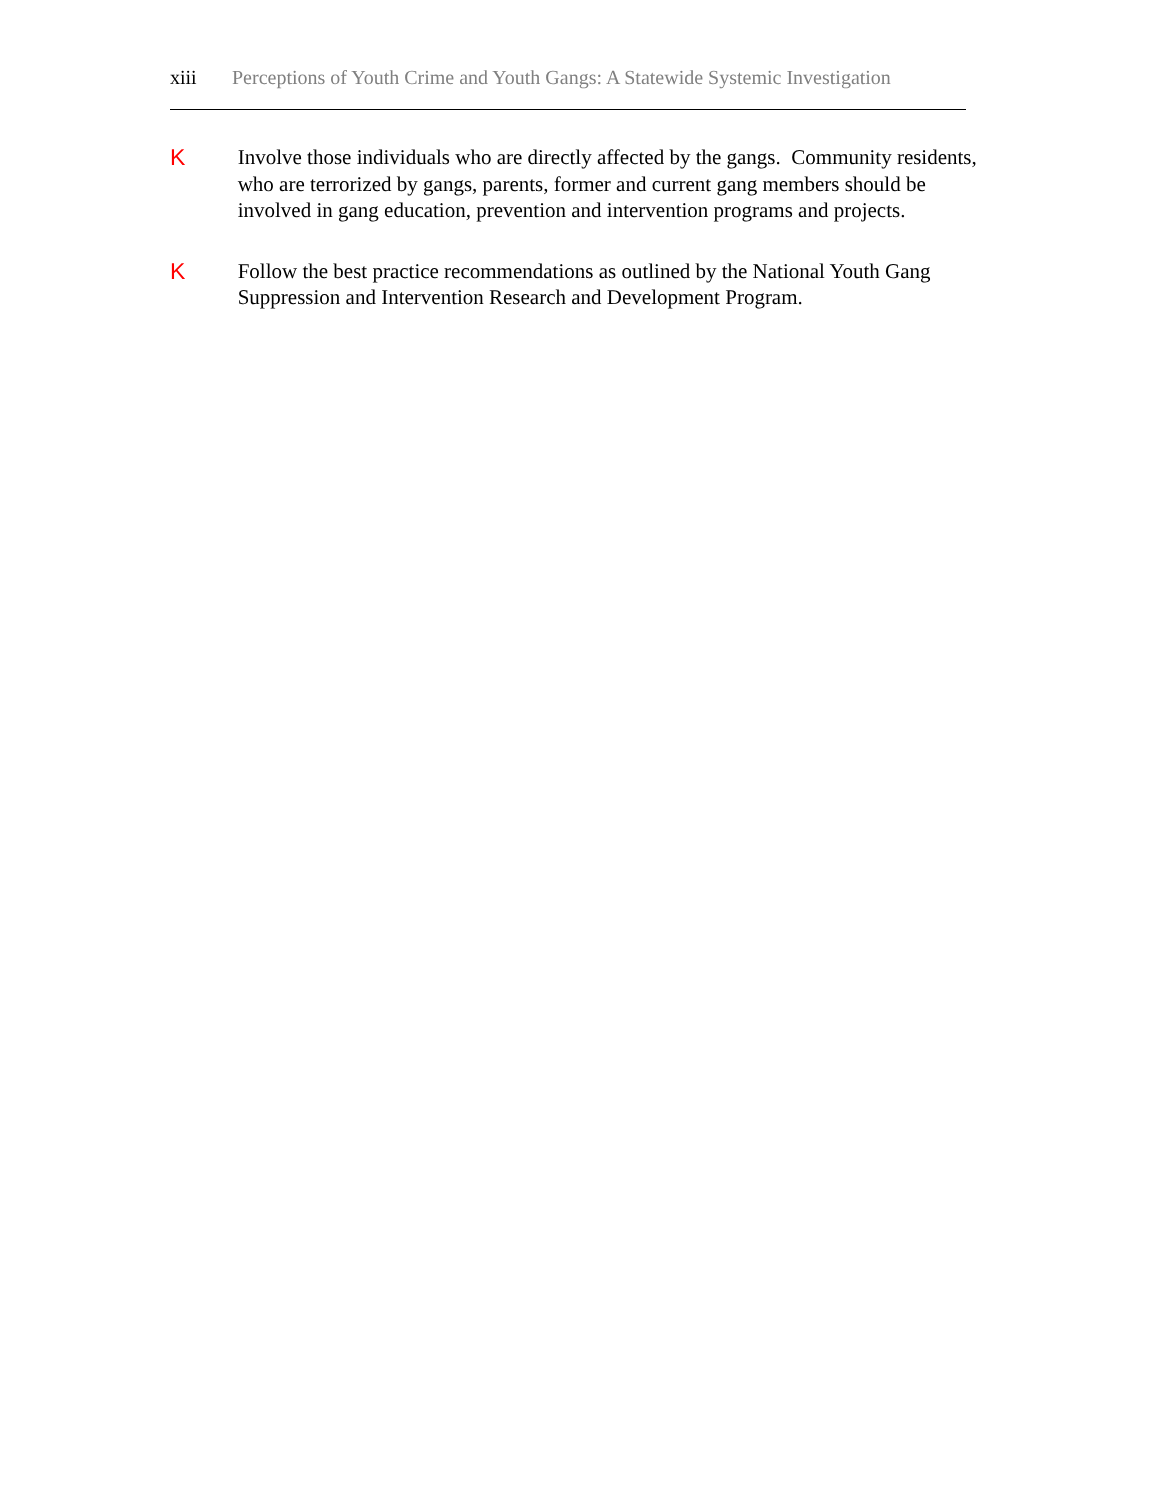xiii Perceptions of Youth Crime and Youth Gangs: A Statewide Systemic Investigation
K Involve those individuals who are directly affected by the gangs. Community residents, who are terrorized by gangs, parents, former and current gang members should be involved in gang education, prevention and intervention programs and projects.
K Follow the best practice recommendations as outlined by the National Youth Gang Suppression and Intervention Research and Development Program.